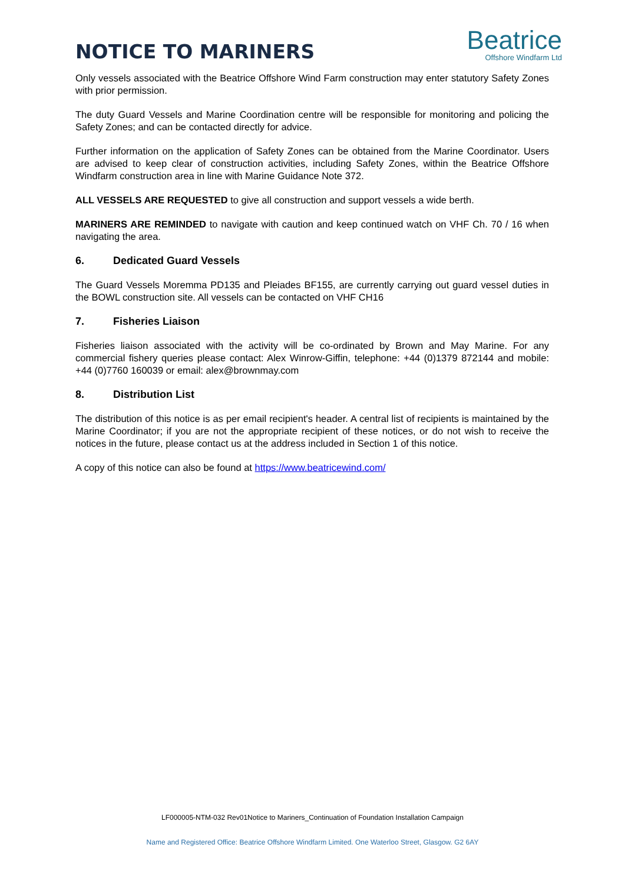NOTICE TO MARINERS
Beatrice
Offshore Windfarm Ltd
Only vessels associated with the Beatrice Offshore Wind Farm construction may enter statutory Safety Zones with prior permission.
The duty Guard Vessels and Marine Coordination centre will be responsible for monitoring and policing the Safety Zones; and can be contacted directly for advice.
Further information on the application of Safety Zones can be obtained from the Marine Coordinator. Users are advised to keep clear of construction activities, including Safety Zones, within the Beatrice Offshore Windfarm construction area in line with Marine Guidance Note 372.
ALL VESSELS ARE REQUESTED to give all construction and support vessels a wide berth.
MARINERS ARE REMINDED to navigate with caution and keep continued watch on VHF Ch. 70 / 16 when navigating the area.
6. Dedicated Guard Vessels
The Guard Vessels Moremma PD135 and Pleiades BF155, are currently carrying out guard vessel duties in the BOWL construction site. All vessels can be contacted on VHF CH16
7. Fisheries Liaison
Fisheries liaison associated with the activity will be co-ordinated by Brown and May Marine. For any commercial fishery queries please contact: Alex Winrow-Giffin, telephone: +44 (0)1379 872144 and mobile: +44 (0)7760 160039 or email: alex@brownmay.com
8. Distribution List
The distribution of this notice is as per email recipient's header. A central list of recipients is maintained by the Marine Coordinator; if you are not the appropriate recipient of these notices, or do not wish to receive the notices in the future, please contact us at the address included in Section 1 of this notice.
A copy of this notice can also be found at https://www.beatricewind.com/
LF000005-NTM-032 Rev01Notice to Mariners_Continuation of Foundation Installation Campaign
Name and Registered Office: Beatrice Offshore Windfarm Limited. One Waterloo Street, Glasgow. G2 6AY